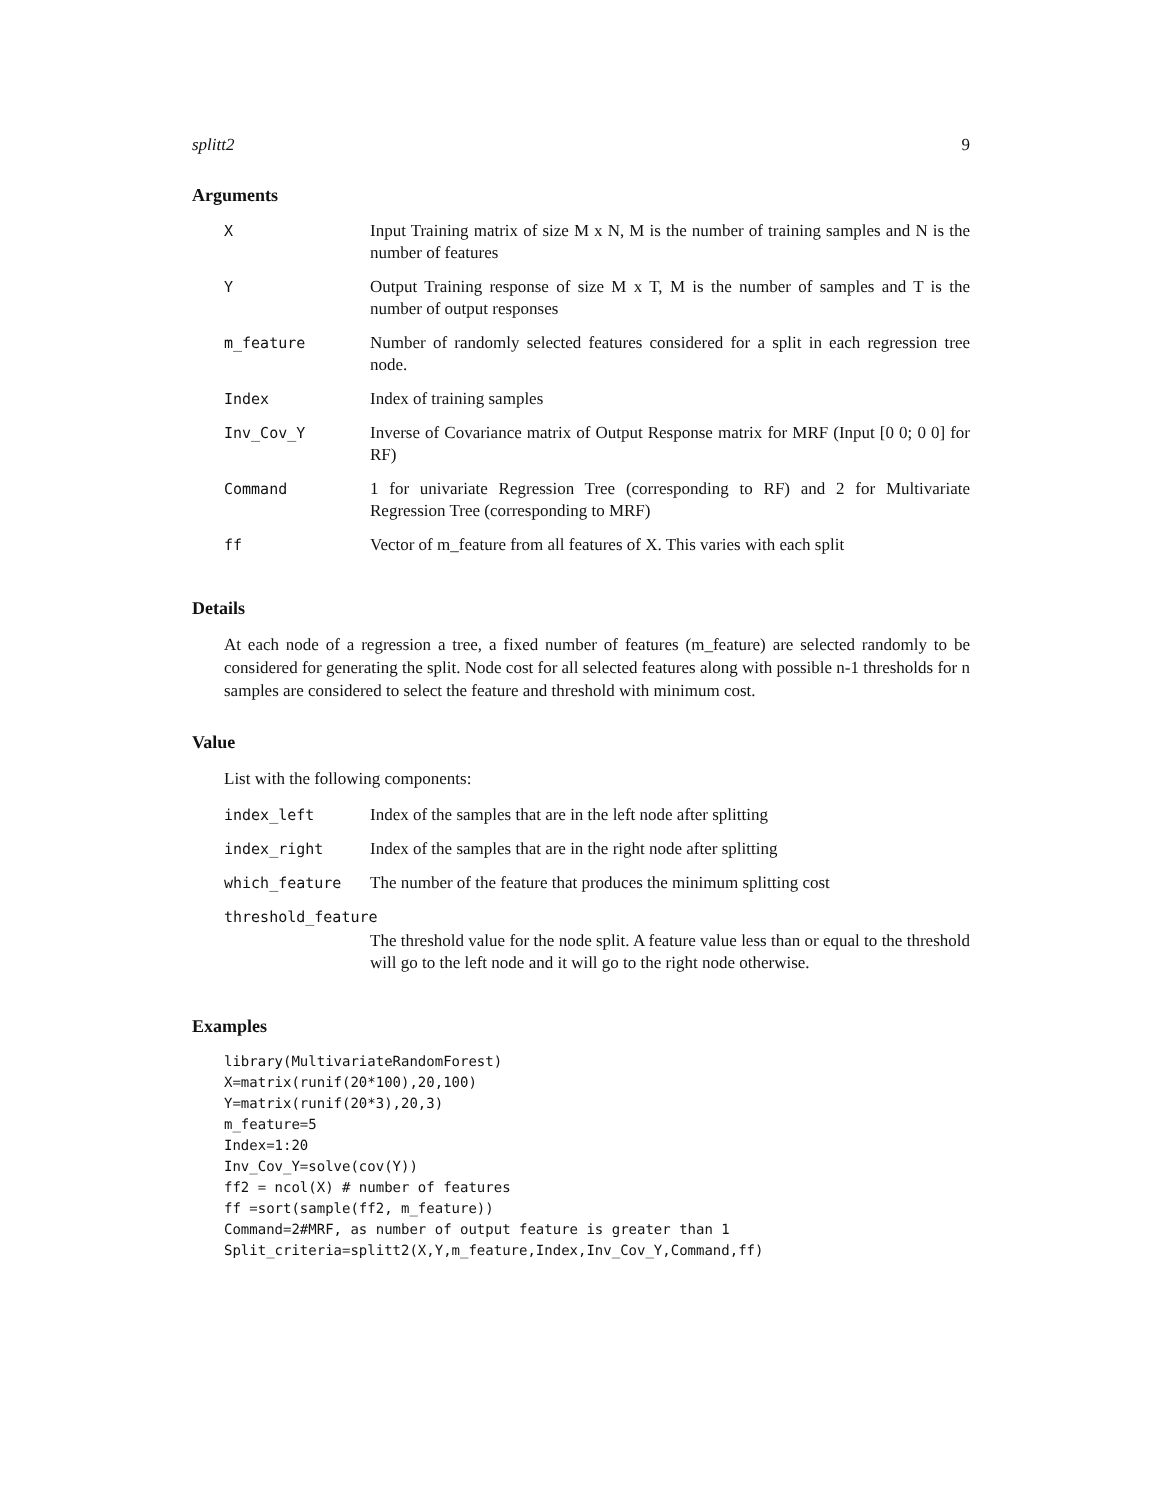splitt2 9
Arguments
| X | Input Training matrix of size M x N, M is the number of training samples and N is the number of features |
| Y | Output Training response of size M x T, M is the number of samples and T is the number of output responses |
| m_feature | Number of randomly selected features considered for a split in each regression tree node. |
| Index | Index of training samples |
| Inv_Cov_Y | Inverse of Covariance matrix of Output Response matrix for MRF (Input [0 0; 0 0] for RF) |
| Command | 1 for univariate Regression Tree (corresponding to RF) and 2 for Multivariate Regression Tree (corresponding to MRF) |
| ff | Vector of m_feature from all features of X. This varies with each split |
Details
At each node of a regression a tree, a fixed number of features (m_feature) are selected randomly to be considered for generating the split. Node cost for all selected features along with possible n-1 thresholds for n samples are considered to select the feature and threshold with minimum cost.
Value
List with the following components:
| index_left | Index of the samples that are in the left node after splitting |
| index_right | Index of the samples that are in the right node after splitting |
| which_feature | The number of the feature that produces the minimum splitting cost |
| threshold_feature | |
| | The threshold value for the node split. A feature value less than or equal to the threshold will go to the left node and it will go to the right node otherwise. |
Examples
library(MultivariateRandomForest)
X=matrix(runif(20*100),20,100)
Y=matrix(runif(20*3),20,3)
m_feature=5
Index=1:20
Inv_Cov_Y=solve(cov(Y))
ff2 = ncol(X) # number of features
ff =sort(sample(ff2, m_feature))
Command=2#MRF, as number of output feature is greater than 1
Split_criteria=splitt2(X,Y,m_feature,Index,Inv_Cov_Y,Command,ff)